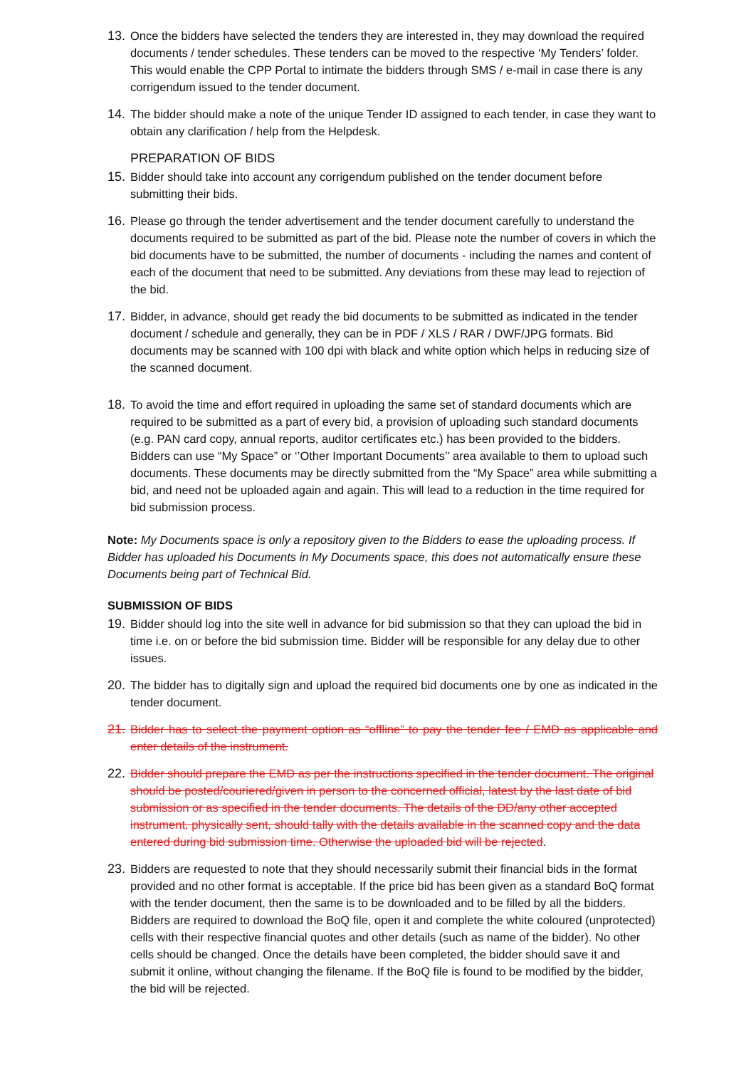13.
Once the bidders have selected the tenders they are interested in, they may download the required documents / tender schedules. These tenders can be moved to the respective ‘My Tenders’ folder. This would enable the CPP Portal to intimate the bidders through SMS / e-mail in case there is any corrigendum issued to the tender document.
14.
The bidder should make a note of the unique Tender ID assigned to each tender, in case they want to obtain any clarification / help from the Helpdesk.
PREPARATION OF BIDS
15.
Bidder should take into account any corrigendum published on the tender document before submitting their bids.
16.
Please go through the tender advertisement and the tender document carefully to understand the documents required to be submitted as part of the bid. Please note the number of covers in which the bid documents have to be submitted, the number of documents - including the names and content of each of the document that need to be submitted. Any deviations from these may lead to rejection of the bid.
17.
Bidder, in advance, should get ready the bid documents to be submitted as indicated in the tender document / schedule and generally, they can be in PDF / XLS / RAR / DWF/JPG formats. Bid documents may be scanned with 100 dpi with black and white option which helps in reducing size of the scanned document.
18.
To avoid the time and effort required in uploading the same set of standard documents which are required to be submitted as a part of every bid, a provision of uploading such standard documents (e.g. PAN card copy, annual reports, auditor certificates etc.) has been provided to the bidders. Bidders can use “My Space” or ‘’Other Important Documents’’ area available to them to upload such documents. These documents may be directly submitted from the “My Space” area while submitting a bid, and need not be uploaded again and again. This will lead to a reduction in the time required for bid submission process.
Note: My Documents space is only a repository given to the Bidders to ease the uploading process. If Bidder has uploaded his Documents in My Documents space, this does not automatically ensure these Documents being part of Technical Bid.
SUBMISSION OF BIDS
19.
Bidder should log into the site well in advance for bid submission so that they can upload the bid in time i.e. on or before the bid submission time. Bidder will be responsible for any delay due to other issues.
20.
The bidder has to digitally sign and upload the required bid documents one by one as indicated in the tender document.
21.
Bidder has to select the payment option as “offline” to pay the tender fee / EMD as applicable and enter details of the instrument.
22.
Bidder should prepare the EMD as per the instructions specified in the tender document. The original should be posted/couriered/given in person to the concerned official, latest by the last date of bid submission or as specified in the tender documents. The details of the DD/any other accepted instrument, physically sent, should tally with the details available in the scanned copy and the data entered during bid submission time. Otherwise the uploaded bid will be rejected.
23.
Bidders are requested to note that they should necessarily submit their financial bids in the format provided and no other format is acceptable. If the price bid has been given as a standard BoQ format with the tender document, then the same is to be downloaded and to be filled by all the bidders. Bidders are required to download the BoQ file, open it and complete the white coloured (unprotected) cells with their respective financial quotes and other details (such as name of the bidder). No other cells should be changed. Once the details have been completed, the bidder should save it and submit it online, without changing the filename. If the BoQ file is found to be modified by the bidder, the bid will be rejected.